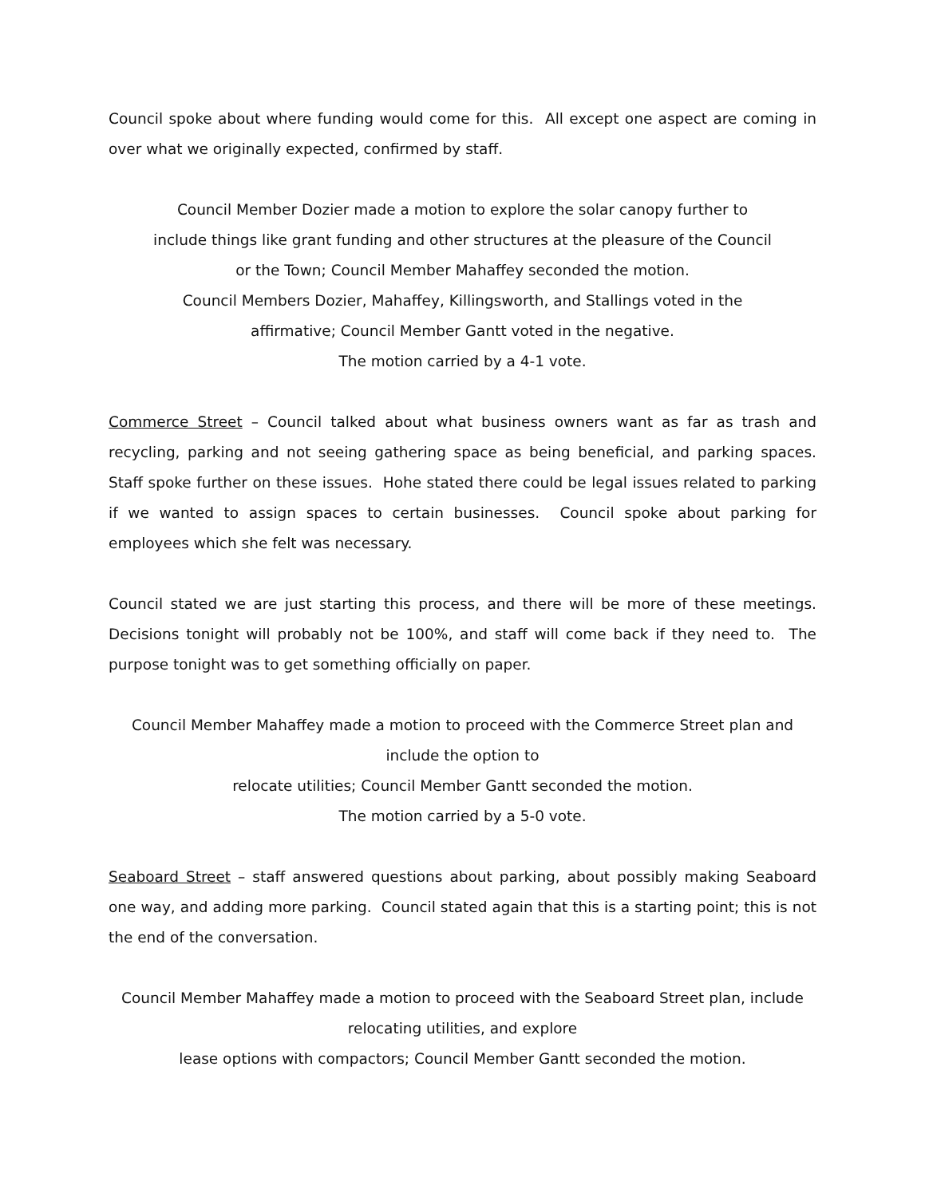Council spoke about where funding would come for this. All except one aspect are coming in over what we originally expected, confirmed by staff.
Council Member Dozier made a motion to explore the solar canopy further to
include things like grant funding and other structures at the pleasure of the Council
or the Town; Council Member Mahaffey seconded the motion.
Council Members Dozier, Mahaffey, Killingsworth, and Stallings voted in the
affirmative; Council Member Gantt voted in the negative.
The motion carried by a 4-1 vote.
Commerce Street – Council talked about what business owners want as far as trash and recycling, parking and not seeing gathering space as being beneficial, and parking spaces. Staff spoke further on these issues. Hohe stated there could be legal issues related to parking if we wanted to assign spaces to certain businesses. Council spoke about parking for employees which she felt was necessary.
Council stated we are just starting this process, and there will be more of these meetings. Decisions tonight will probably not be 100%, and staff will come back if they need to. The purpose tonight was to get something officially on paper.
Council Member Mahaffey made a motion to proceed with the Commerce Street plan and include the option to
relocate utilities; Council Member Gantt seconded the motion.
The motion carried by a 5-0 vote.
Seaboard Street – staff answered questions about parking, about possibly making Seaboard one way, and adding more parking. Council stated again that this is a starting point; this is not the end of the conversation.
Council Member Mahaffey made a motion to proceed with the Seaboard Street plan, include relocating utilities, and explore
lease options with compactors; Council Member Gantt seconded the motion.